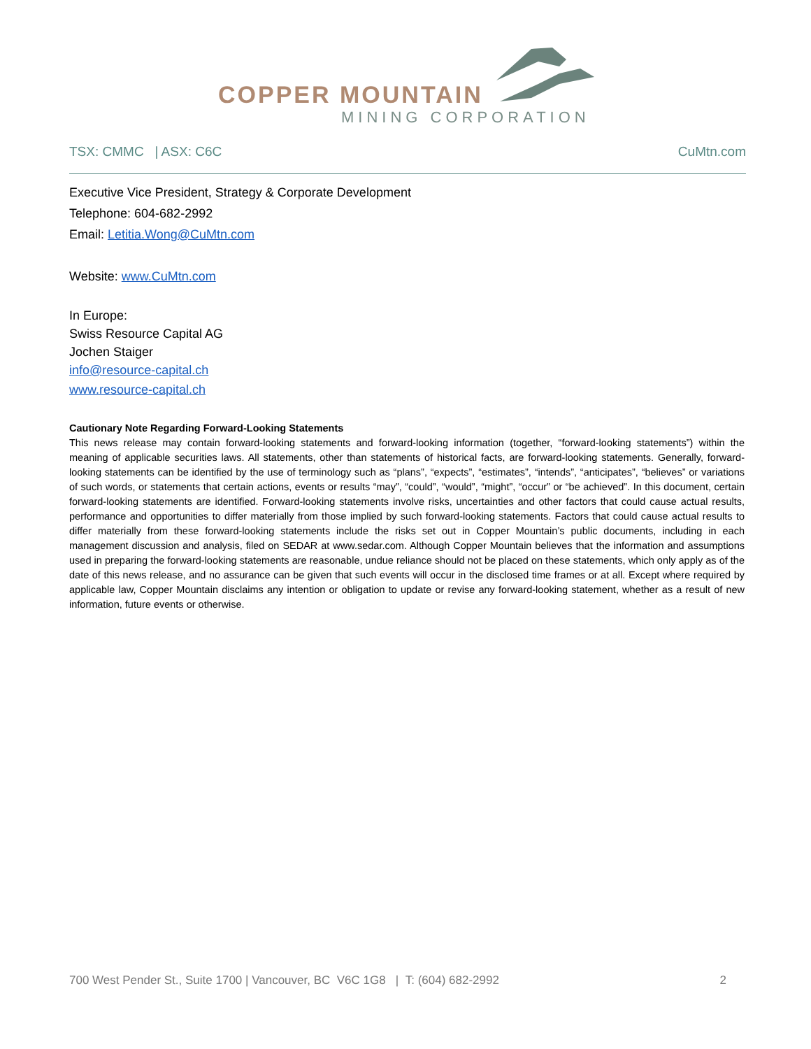COPPER MOUNTAIN
MINING CORPORATION
TSX: CMMC | ASX: C6C CuMtn.com
Executive Vice President, Strategy & Corporate Development
Telephone: 604-682-2992
Email: Letitia.Wong@CuMtn.com
Website: www.CuMtn.com
In Europe:
Swiss Resource Capital AG
Jochen Staiger
info@resource-capital.ch
www.resource-capital.ch
Cautionary Note Regarding Forward-Looking Statements
This news release may contain forward-looking statements and forward-looking information (together, “forward-looking statements”) within the meaning of applicable securities laws. All statements, other than statements of historical facts, are forward-looking statements. Generally, forward-looking statements can be identified by the use of terminology such as “plans”, “expects”, “estimates”, “intends”, “anticipates”, “believes” or variations of such words, or statements that certain actions, events or results “may”, “could”, “would”, “might”, “occur” or “be achieved”. In this document, certain forward-looking statements are identified. Forward-looking statements involve risks, uncertainties and other factors that could cause actual results, performance and opportunities to differ materially from those implied by such forward-looking statements. Factors that could cause actual results to differ materially from these forward-looking statements include the risks set out in Copper Mountain’s public documents, including in each management discussion and analysis, filed on SEDAR at www.sedar.com. Although Copper Mountain believes that the information and assumptions used in preparing the forward-looking statements are reasonable, undue reliance should not be placed on these statements, which only apply as of the date of this news release, and no assurance can be given that such events will occur in the disclosed time frames or at all. Except where required by applicable law, Copper Mountain disclaims any intention or obligation to update or revise any forward-looking statement, whether as a result of new information, future events or otherwise.
700 West Pender St., Suite 1700 | Vancouver, BC V6C 1G8 | T: (604) 682-2992 2